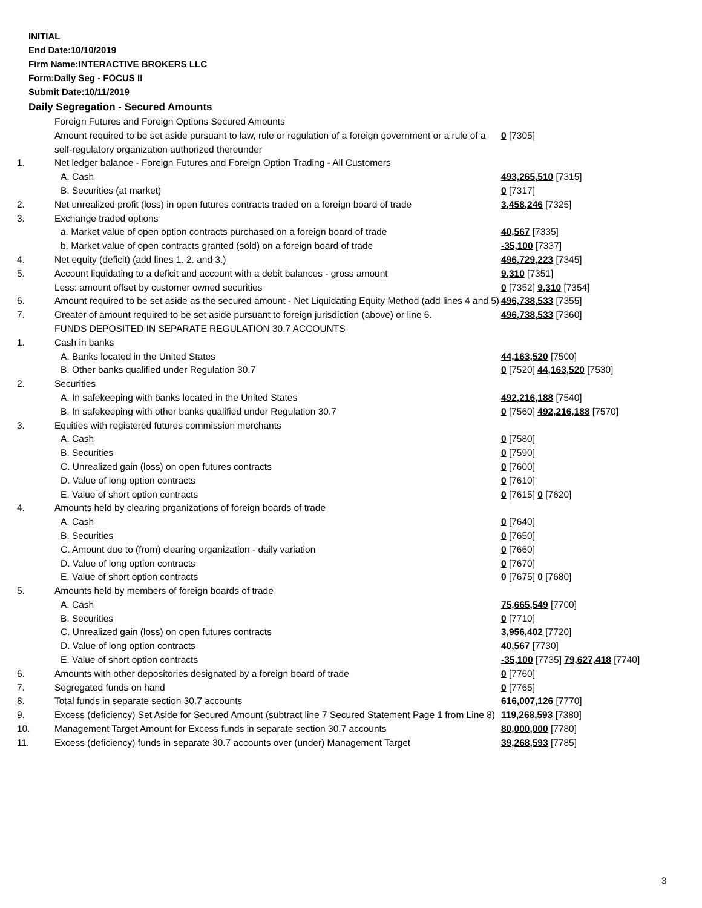INITIAL
End Date:10/10/2019
Firm Name:INTERACTIVE BROKERS LLC
Form:Daily Seg - FOCUS II
Submit Date:10/11/2019
Daily Segregation - Secured Amounts
| | Foreign Futures and Foreign Options Secured Amounts | |
| | Amount required to be set aside pursuant to law, rule or regulation of a foreign government or a rule of a self-regulatory organization authorized thereunder | 0 [7305] |
| 1. | Net ledger balance - Foreign Futures and Foreign Option Trading - All Customers | |
| | A. Cash | 493,265,510 [7315] |
| | B. Securities (at market) | 0 [7317] |
| 2. | Net unrealized profit (loss) in open futures contracts traded on a foreign board of trade | 3,458,246 [7325] |
| 3. | Exchange traded options | |
| | a. Market value of open option contracts purchased on a foreign board of trade | 40,567 [7335] |
| | b. Market value of open contracts granted (sold) on a foreign board of trade | -35,100 [7337] |
| 4. | Net equity (deficit) (add lines 1. 2. and 3.) | 496,729,223 [7345] |
| 5. | Account liquidating to a deficit and account with a debit balances - gross amount | 9,310 [7351] |
| | Less: amount offset by customer owned securities | 0 [7352] 9,310 [7354] |
| 6. | Amount required to be set aside as the secured amount - Net Liquidating Equity Method (add lines 4 and 5) | 496,738,533 [7355] |
| 7. | Greater of amount required to be set aside pursuant to foreign jurisdiction (above) or line 6. | 496,738,533 [7360] |
| | FUNDS DEPOSITED IN SEPARATE REGULATION 30.7 ACCOUNTS | |
| 1. | Cash in banks | |
| | A. Banks located in the United States | 44,163,520 [7500] |
| | B. Other banks qualified under Regulation 30.7 | 0 [7520] 44,163,520 [7530] |
| 2. | Securities | |
| | A. In safekeeping with banks located in the United States | 492,216,188 [7540] |
| | B. In safekeeping with other banks qualified under Regulation 30.7 | 0 [7560] 492,216,188 [7570] |
| 3. | Equities with registered futures commission merchants | |
| | A. Cash | 0 [7580] |
| | B. Securities | 0 [7590] |
| | C. Unrealized gain (loss) on open futures contracts | 0 [7600] |
| | D. Value of long option contracts | 0 [7610] |
| | E. Value of short option contracts | 0 [7615] 0 [7620] |
| 4. | Amounts held by clearing organizations of foreign boards of trade | |
| | A. Cash | 0 [7640] |
| | B. Securities | 0 [7650] |
| | C. Amount due to (from) clearing organization - daily variation | 0 [7660] |
| | D. Value of long option contracts | 0 [7670] |
| | E. Value of short option contracts | 0 [7675] 0 [7680] |
| 5. | Amounts held by members of foreign boards of trade | |
| | A. Cash | 75,665,549 [7700] |
| | B. Securities | 0 [7710] |
| | C. Unrealized gain (loss) on open futures contracts | 3,956,402 [7720] |
| | D. Value of long option contracts | 40,567 [7730] |
| | E. Value of short option contracts | -35,100 [7735] 79,627,418 [7740] |
| 6. | Amounts with other depositories designated by a foreign board of trade | 0 [7760] |
| 7. | Segregated funds on hand | 0 [7765] |
| 8. | Total funds in separate section 30.7 accounts | 616,007,126 [7770] |
| 9. | Excess (deficiency) Set Aside for Secured Amount (subtract line 7 Secured Statement Page 1 from Line 8) | 119,268,593 [7380] |
| 10. | Management Target Amount for Excess funds in separate section 30.7 accounts | 80,000,000 [7780] |
| 11. | Excess (deficiency) funds in separate 30.7 accounts over (under) Management Target | 39,268,593 [7785] |
3